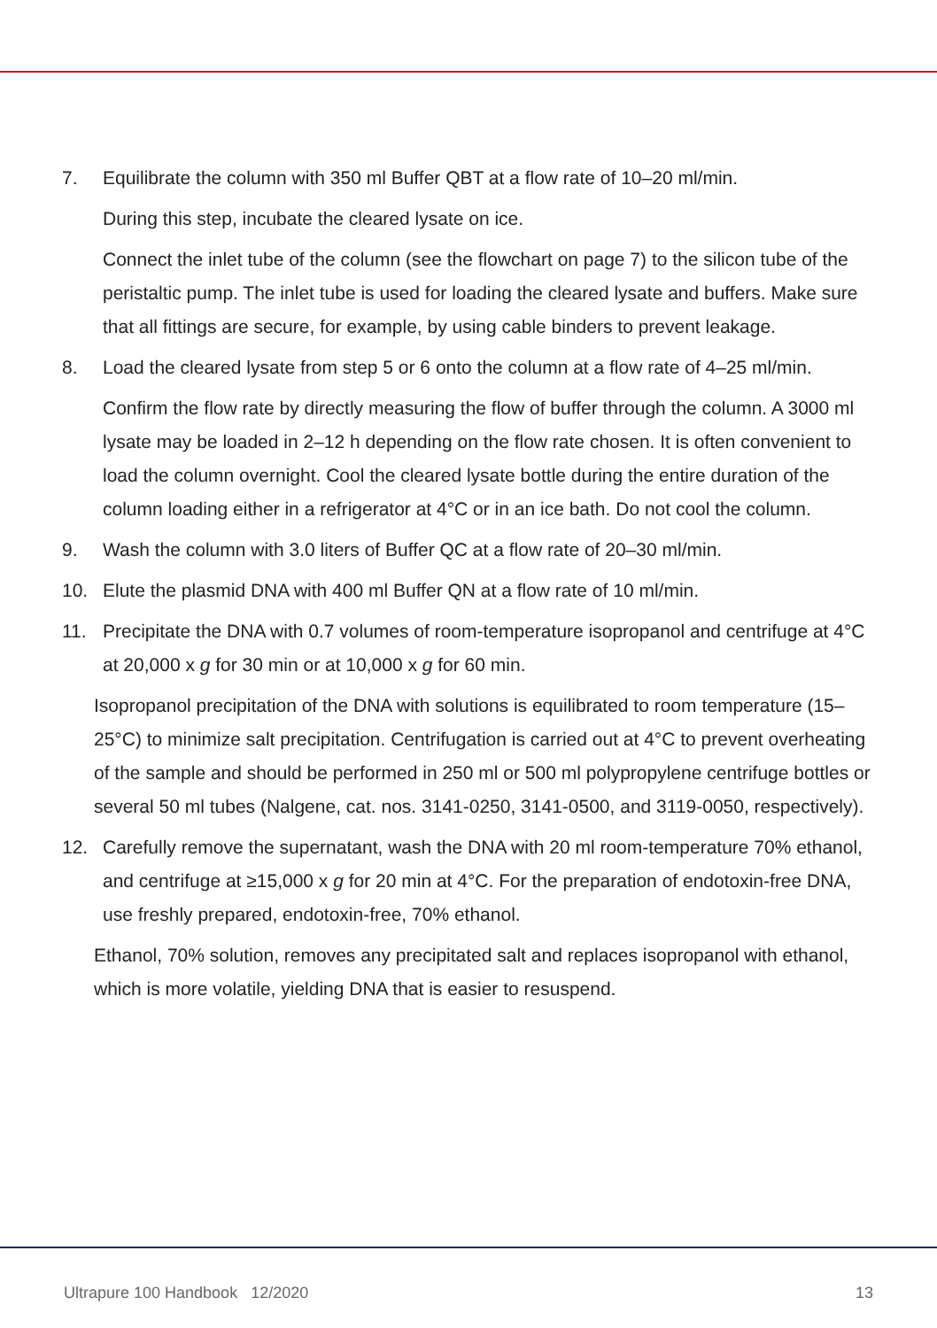7. Equilibrate the column with 350 ml Buffer QBT at a flow rate of 10–20 ml/min.
During this step, incubate the cleared lysate on ice.
Connect the inlet tube of the column (see the flowchart on page 7) to the silicon tube of the peristaltic pump. The inlet tube is used for loading the cleared lysate and buffers. Make sure that all fittings are secure, for example, by using cable binders to prevent leakage.
8. Load the cleared lysate from step 5 or 6 onto the column at a flow rate of 4–25 ml/min.
Confirm the flow rate by directly measuring the flow of buffer through the column. A 3000 ml lysate may be loaded in 2–12 h depending on the flow rate chosen. It is often convenient to load the column overnight. Cool the cleared lysate bottle during the entire duration of the column loading either in a refrigerator at 4°C or in an ice bath. Do not cool the column.
9. Wash the column with 3.0 liters of Buffer QC at a flow rate of 20–30 ml/min.
10. Elute the plasmid DNA with 400 ml Buffer QN at a flow rate of 10 ml/min.
11. Precipitate the DNA with 0.7 volumes of room-temperature isopropanol and centrifuge at 4°C at 20,000 x g for 30 min or at 10,000 x g for 60 min.
Isopropanol precipitation of the DNA with solutions is equilibrated to room temperature (15–25°C) to minimize salt precipitation. Centrifugation is carried out at 4°C to prevent overheating of the sample and should be performed in 250 ml or 500 ml polypropylene centrifuge bottles or several 50 ml tubes (Nalgene, cat. nos. 3141-0250, 3141-0500, and 3119-0050, respectively).
12. Carefully remove the supernatant, wash the DNA with 20 ml room-temperature 70% ethanol, and centrifuge at ≥15,000 x g for 20 min at 4°C. For the preparation of endotoxin-free DNA, use freshly prepared, endotoxin-free, 70% ethanol.
Ethanol, 70% solution, removes any precipitated salt and replaces isopropanol with ethanol, which is more volatile, yielding DNA that is easier to resuspend.
Ultrapure 100 Handbook 12/2020 13